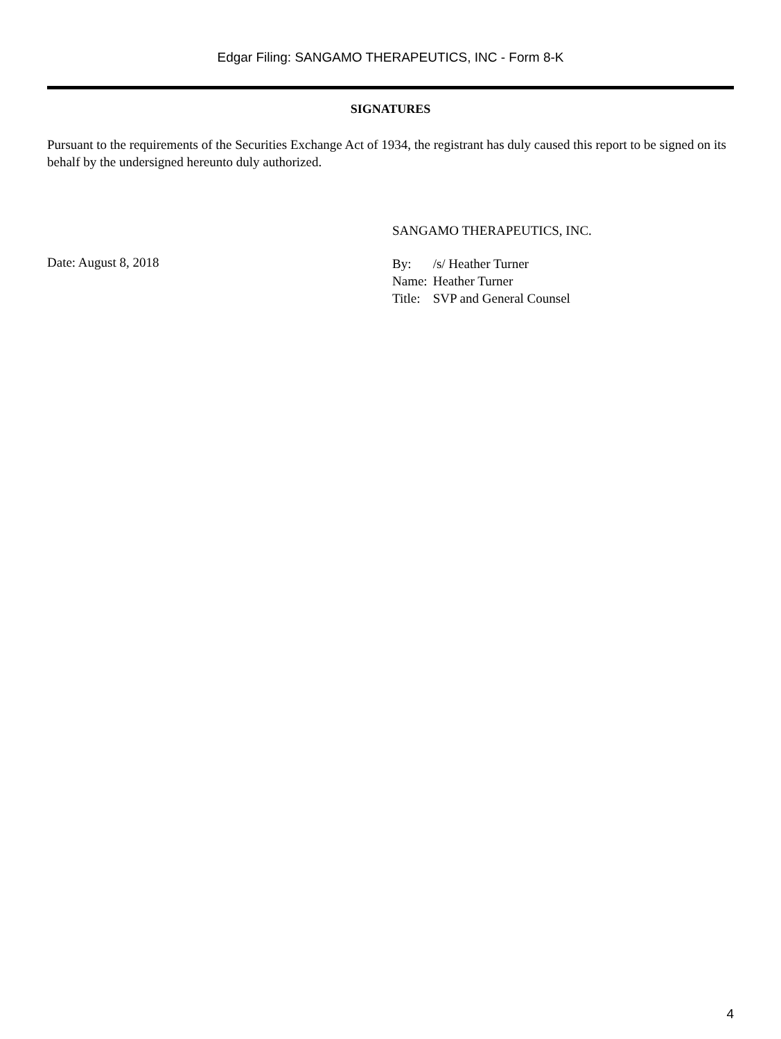Edgar Filing: SANGAMO THERAPEUTICS, INC - Form 8-K
SIGNATURES
Pursuant to the requirements of the Securities Exchange Act of 1934, the registrant has duly caused this report to be signed on its behalf by the undersigned hereunto duly authorized.
SANGAMO THERAPEUTICS, INC.
Date: August 8, 2018
| By: | /s/ Heather Turner |
| Name: | Heather Turner |
| Title: | SVP and General Counsel |
4